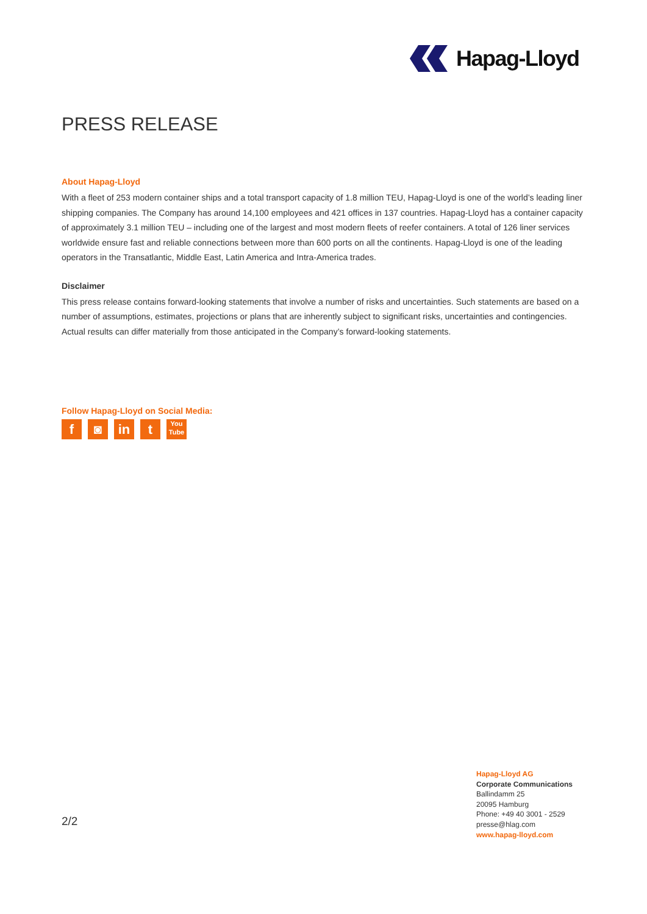Hapag-Lloyd
PRESS RELEASE
About Hapag-Lloyd
With a fleet of 253 modern container ships and a total transport capacity of 1.8 million TEU, Hapag-Lloyd is one of the world’s leading liner shipping companies. The Company has around 14,100 employees and 421 offices in 137 countries. Hapag-Lloyd has a container capacity of approximately 3.1 million TEU – including one of the largest and most modern fleets of reefer containers. A total of 126 liner services worldwide ensure fast and reliable connections between more than 600 ports on all the continents. Hapag-Lloyd is one of the leading operators in the Transatlantic, Middle East, Latin America and Intra-America trades.
Disclaimer
This press release contains forward-looking statements that involve a number of risks and uncertainties. Such statements are based on a number of assumptions, estimates, projections or plans that are inherently subject to significant risks, uncertainties and contingencies. Actual results can differ materially from those anticipated in the Company’s forward-looking statements.
Follow Hapag-Lloyd on Social Media:
f ◙ in t
You Tube
2/2
Hapag-Lloyd AG
Corporate Communications
Ballindamm 25
20095 Hamburg
Phone: +49 40 3001 - 2529
presse@hlag.com
www.hapag-lloyd.com